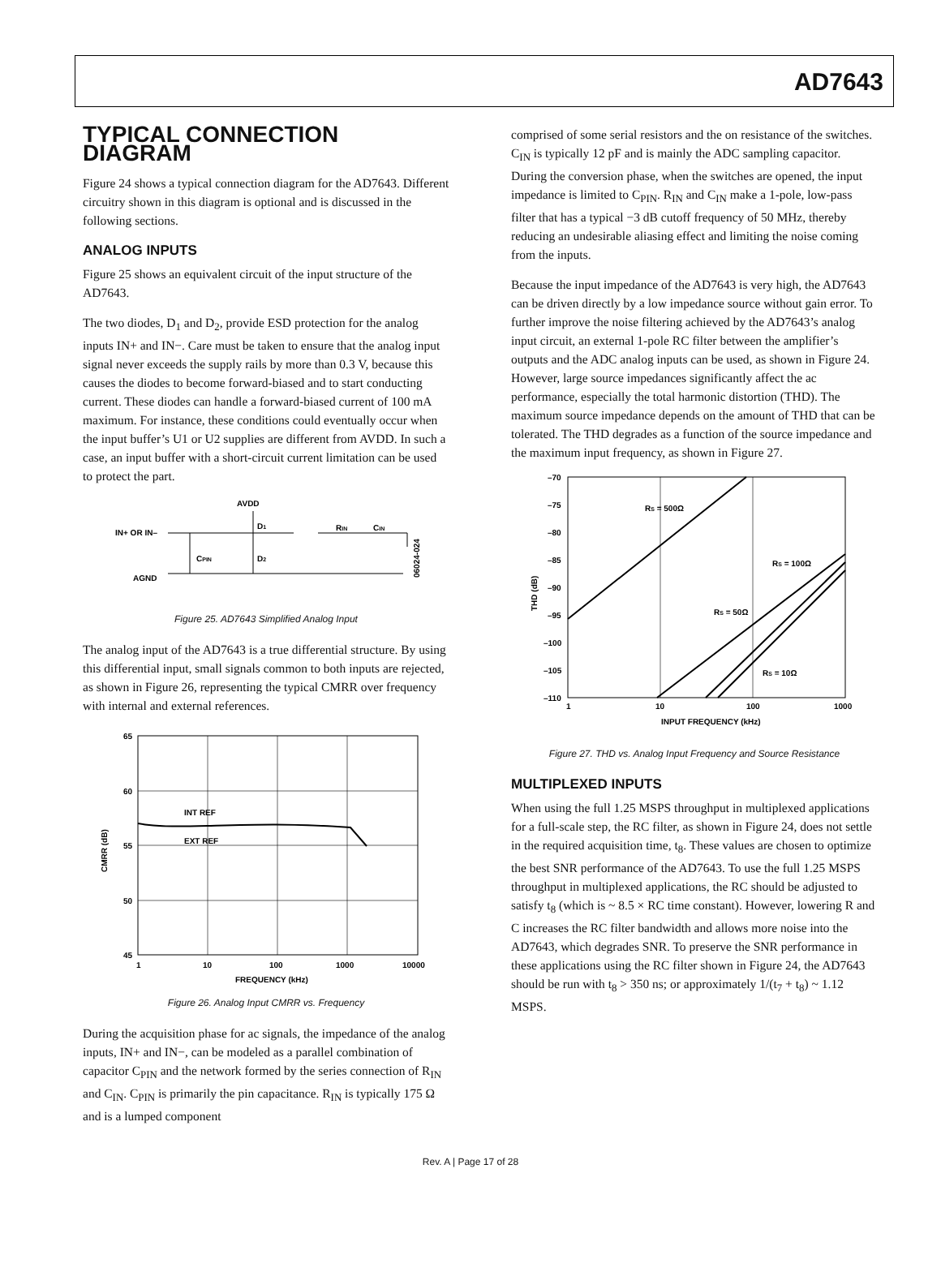AD7643
TYPICAL CONNECTION DIAGRAM
Figure 24 shows a typical connection diagram for the AD7643. Different circuitry shown in this diagram is optional and is discussed in the following sections.
ANALOG INPUTS
Figure 25 shows an equivalent circuit of the input structure of the AD7643.
The two diodes, D<sub>1</sub> and D<sub>2</sub>, provide ESD protection for the analog inputs IN+ and IN−. Care must be taken to ensure that the analog input signal never exceeds the supply rails by more than 0.3 V, because this causes the diodes to become forward-biased and to start conducting current. These diodes can handle a forward-biased current of 100 mA maximum. For instance, these conditions could eventually occur when the input buffer’s U1 or U2 supplies are different from AVDD. In such a case, an input buffer with a short-circuit current limitation can be used to protect the part.
AVDD
D1
IN+ OR IN–
RIN
CIN
CPIN
D2
AGND
06024-024
Figure 25. AD7643 Simplified Analog Input
The analog input of the AD7643 is a true differential structure. By using this differential input, small signals common to both inputs are rejected, as shown in Figure 26, representing the typical CMRR over frequency with internal and external references.
65
60
55
50
45
1
10
100
1000
10000
INT REF
EXT REF
FREQUENCY (kHz)
CMRR (dB)
Figure 26. Analog Input CMRR vs. Frequency
During the acquisition phase for ac signals, the impedance of the analog inputs, IN+ and IN−, can be modeled as a parallel combination of capacitor C<sub>PIN</sub> and the network formed by the series connection of R<sub>IN</sub> and C<sub>IN</sub>. C<sub>PIN</sub> is primarily the pin capacitance. R<sub>IN</sub> is typically 175 Ω and is a lumped component
comprised of some serial resistors and the on resistance of the switches. C<sub>IN</sub> is typically 12 pF and is mainly the ADC sampling capacitor. During the conversion phase, when the switches are opened, the input impedance is limited to C<sub>PIN</sub>. R<sub>IN</sub> and C<sub>IN</sub> make a 1-pole, low-pass filter that has a typical −3 dB cutoff frequency of 50 MHz, thereby reducing an undesirable aliasing effect and limiting the noise coming from the inputs.
Because the input impedance of the AD7643 is very high, the AD7643 can be driven directly by a low impedance source without gain error. To further improve the noise filtering achieved by the AD7643’s analog input circuit, an external 1-pole RC filter between the amplifier’s outputs and the ADC analog inputs can be used, as shown in Figure 24. However, large source impedances significantly affect the ac performance, especially the total harmonic distortion (THD). The maximum source impedance depends on the amount of THD that can be tolerated. The THD degrades as a function of the source impedance and the maximum input frequency, as shown in Figure 27.
–70
–75
–80
–85
–90
–95
–100
–105
–110
1
10
100
1000
RS = 500Ω
RS = 100Ω
RS = 50Ω
RS = 10Ω
INPUT FREQUENCY (kHz)
THD (dB)
Figure 27. THD vs. Analog Input Frequency and Source Resistance
MULTIPLEXED INPUTS
When using the full 1.25 MSPS throughput in multiplexed applications for a full-scale step, the RC filter, as shown in Figure 24, does not settle in the required acquisition time, t<sub>8</sub>. These values are chosen to optimize the best SNR performance of the AD7643. To use the full 1.25 MSPS throughput in multiplexed applications, the RC should be adjusted to satisfy t<sub>8</sub> (which is ~ 8.5 × RC time constant). However, lowering R and C increases the RC filter bandwidth and allows more noise into the AD7643, which degrades SNR. To preserve the SNR performance in these applications using the RC filter shown in Figure 24, the AD7643 should be run with t<sub>8</sub> > 350 ns; or approximately 1/(t<sub>7</sub> + t<sub>8</sub>) ~ 1.12 MSPS.
Rev. A | Page 17 of 28